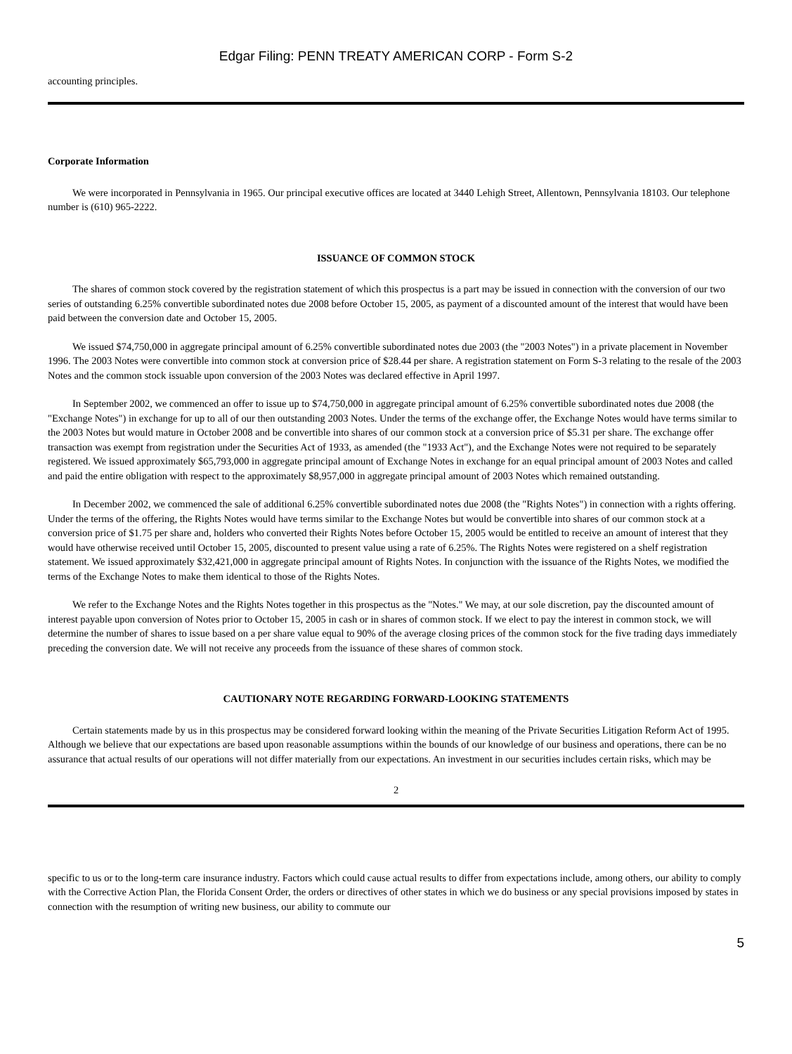Edgar Filing: PENN TREATY AMERICAN CORP - Form S-2
accounting principles.
Corporate Information
We were incorporated in Pennsylvania in 1965. Our principal executive offices are located at 3440 Lehigh Street, Allentown, Pennsylvania 18103. Our telephone number is (610) 965-2222.
ISSUANCE OF COMMON STOCK
The shares of common stock covered by the registration statement of which this prospectus is a part may be issued in connection with the conversion of our two series of outstanding 6.25% convertible subordinated notes due 2008 before October 15, 2005, as payment of a discounted amount of the interest that would have been paid between the conversion date and October 15, 2005.
We issued $74,750,000 in aggregate principal amount of 6.25% convertible subordinated notes due 2003 (the "2003 Notes") in a private placement in November 1996. The 2003 Notes were convertible into common stock at conversion price of $28.44 per share. A registration statement on Form S-3 relating to the resale of the 2003 Notes and the common stock issuable upon conversion of the 2003 Notes was declared effective in April 1997.
In September 2002, we commenced an offer to issue up to $74,750,000 in aggregate principal amount of 6.25% convertible subordinated notes due 2008 (the "Exchange Notes") in exchange for up to all of our then outstanding 2003 Notes. Under the terms of the exchange offer, the Exchange Notes would have terms similar to the 2003 Notes but would mature in October 2008 and be convertible into shares of our common stock at a conversion price of $5.31 per share. The exchange offer transaction was exempt from registration under the Securities Act of 1933, as amended (the "1933 Act"), and the Exchange Notes were not required to be separately registered. We issued approximately $65,793,000 in aggregate principal amount of Exchange Notes in exchange for an equal principal amount of 2003 Notes and called and paid the entire obligation with respect to the approximately $8,957,000 in aggregate principal amount of 2003 Notes which remained outstanding.
In December 2002, we commenced the sale of additional 6.25% convertible subordinated notes due 2008 (the "Rights Notes") in connection with a rights offering. Under the terms of the offering, the Rights Notes would have terms similar to the Exchange Notes but would be convertible into shares of our common stock at a conversion price of $1.75 per share and, holders who converted their Rights Notes before October 15, 2005 would be entitled to receive an amount of interest that they would have otherwise received until October 15, 2005, discounted to present value using a rate of 6.25%. The Rights Notes were registered on a shelf registration statement. We issued approximately $32,421,000 in aggregate principal amount of Rights Notes. In conjunction with the issuance of the Rights Notes, we modified the terms of the Exchange Notes to make them identical to those of the Rights Notes.
We refer to the Exchange Notes and the Rights Notes together in this prospectus as the "Notes." We may, at our sole discretion, pay the discounted amount of interest payable upon conversion of Notes prior to October 15, 2005 in cash or in shares of common stock. If we elect to pay the interest in common stock, we will determine the number of shares to issue based on a per share value equal to 90% of the average closing prices of the common stock for the five trading days immediately preceding the conversion date. We will not receive any proceeds from the issuance of these shares of common stock.
CAUTIONARY NOTE REGARDING FORWARD-LOOKING STATEMENTS
Certain statements made by us in this prospectus may be considered forward looking within the meaning of the Private Securities Litigation Reform Act of 1995. Although we believe that our expectations are based upon reasonable assumptions within the bounds of our knowledge of our business and operations, there can be no assurance that actual results of our operations will not differ materially from our expectations. An investment in our securities includes certain risks, which may be
2
specific to us or to the long-term care insurance industry. Factors which could cause actual results to differ from expectations include, among others, our ability to comply with the Corrective Action Plan, the Florida Consent Order, the orders or directives of other states in which we do business or any special provisions imposed by states in connection with the resumption of writing new business, our ability to commute our
5